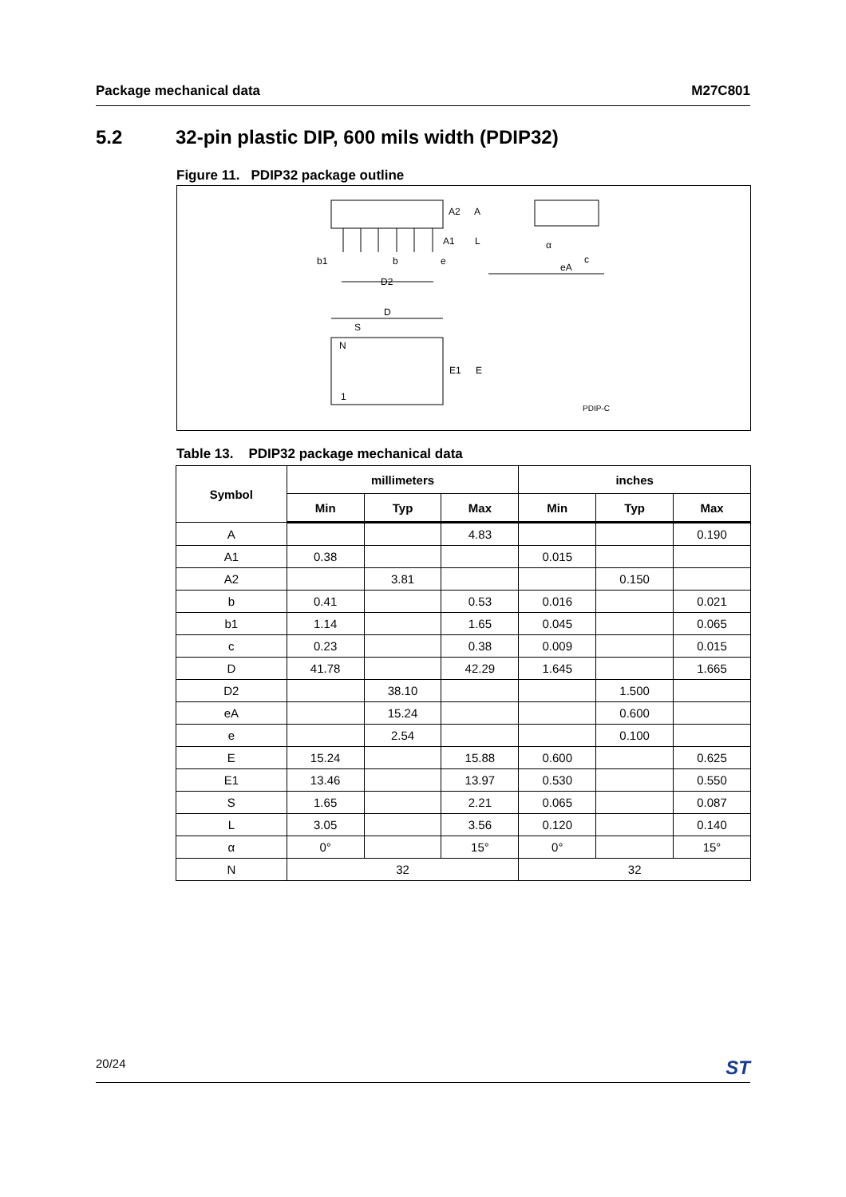Package mechanical data M27C801
5.2 32-pin plastic DIP, 600 mils width (PDIP32)
Figure 11. PDIP32 package outline
A2
A
A1
L
b1
b
e
D2
α
c
eA
D
S
N
1
E1
E
PDIP-C
Table 13. PDIP32 package mechanical data
| Symbol | millimeters | | | inches | | |
| --- | --- | --- | --- | --- | --- | --- |
| | Min | Typ | Max | Min | Typ | Max |
| A | | | 4.83 | | | 0.190 |
| A1 | 0.38 | | | 0.015 | | |
| A2 | | 3.81 | | | 0.150 | |
| b | 0.41 | | 0.53 | 0.016 | | 0.021 |
| b1 | 1.14 | | 1.65 | 0.045 | | 0.065 |
| c | 0.23 | | 0.38 | 0.009 | | 0.015 |
| D | 41.78 | | 42.29 | 1.645 | | 1.665 |
| D2 | | 38.10 | | | 1.500 | |
| eA | | 15.24 | | | 0.600 | |
| e | | 2.54 | | | 0.100 | |
| E | 15.24 | | 15.88 | 0.600 | | 0.625 |
| E1 | 13.46 | | 13.97 | 0.530 | | 0.550 |
| S | 1.65 | | 2.21 | 0.065 | | 0.087 |
| L | 3.05 | | 3.56 | 0.120 | | 0.140 |
| α | 0° | | 15° | 0° | | 15° |
| N | 32 | | | 32 | | |
20/24 ST